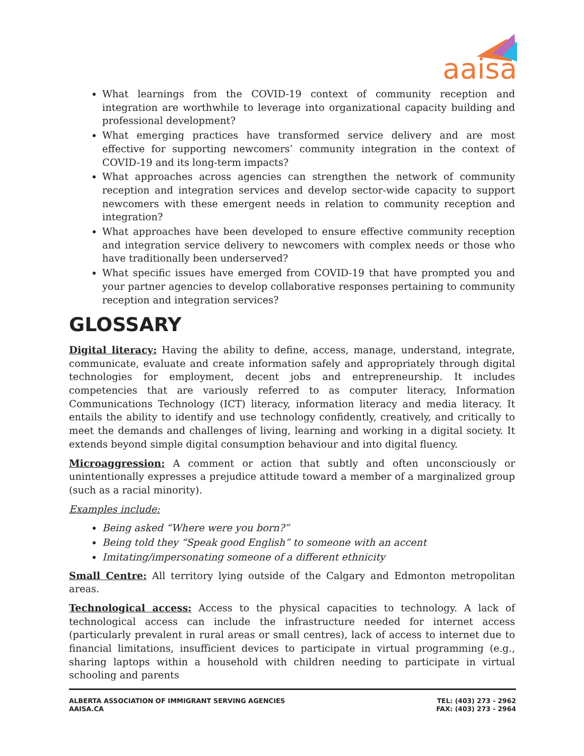aaisa
What learnings from the COVID-19 context of community reception and integration are worthwhile to leverage into organizational capacity building and professional development?
What emerging practices have transformed service delivery and are most effective for supporting newcomers’ community integration in the context of COVID-19 and its long-term impacts?
What approaches across agencies can strengthen the network of community reception and integration services and develop sector-wide capacity to support newcomers with these emergent needs in relation to community reception and integration?
What approaches have been developed to ensure effective community reception and integration service delivery to newcomers with complex needs or those who have traditionally been underserved?
What specific issues have emerged from COVID-19 that have prompted you and your partner agencies to develop collaborative responses pertaining to community reception and integration services?
GLOSSARY
Digital literacy: Having the ability to define, access, manage, understand, integrate, communicate, evaluate and create information safely and appropriately through digital technologies for employment, decent jobs and entrepreneurship. It includes competencies that are variously referred to as computer literacy, Information Communications Technology (ICT) literacy, information literacy and media literacy. It entails the ability to identify and use technology confidently, creatively, and critically to meet the demands and challenges of living, learning and working in a digital society. It extends beyond simple digital consumption behaviour and into digital fluency.
Microaggression: A comment or action that subtly and often unconsciously or unintentionally expresses a prejudice attitude toward a member of a marginalized group (such as a racial minority).
Examples include:
Being asked “Where were you born?”
Being told they “Speak good English” to someone with an accent
Imitating/impersonating someone of a different ethnicity
Small Centre: All territory lying outside of the Calgary and Edmonton metropolitan areas.
Technological access: Access to the physical capacities to technology. A lack of technological access can include the infrastructure needed for internet access (particularly prevalent in rural areas or small centres), lack of access to internet due to financial limitations, insufficient devices to participate in virtual programming (e.g., sharing laptops within a household with children needing to participate in virtual schooling and parents
ALBERTA ASSOCIATION OF IMMIGRANT SERVING AGENCIES
AAISA.CA
TEL: (403) 273 - 2962
FAX: (403) 273 - 2964